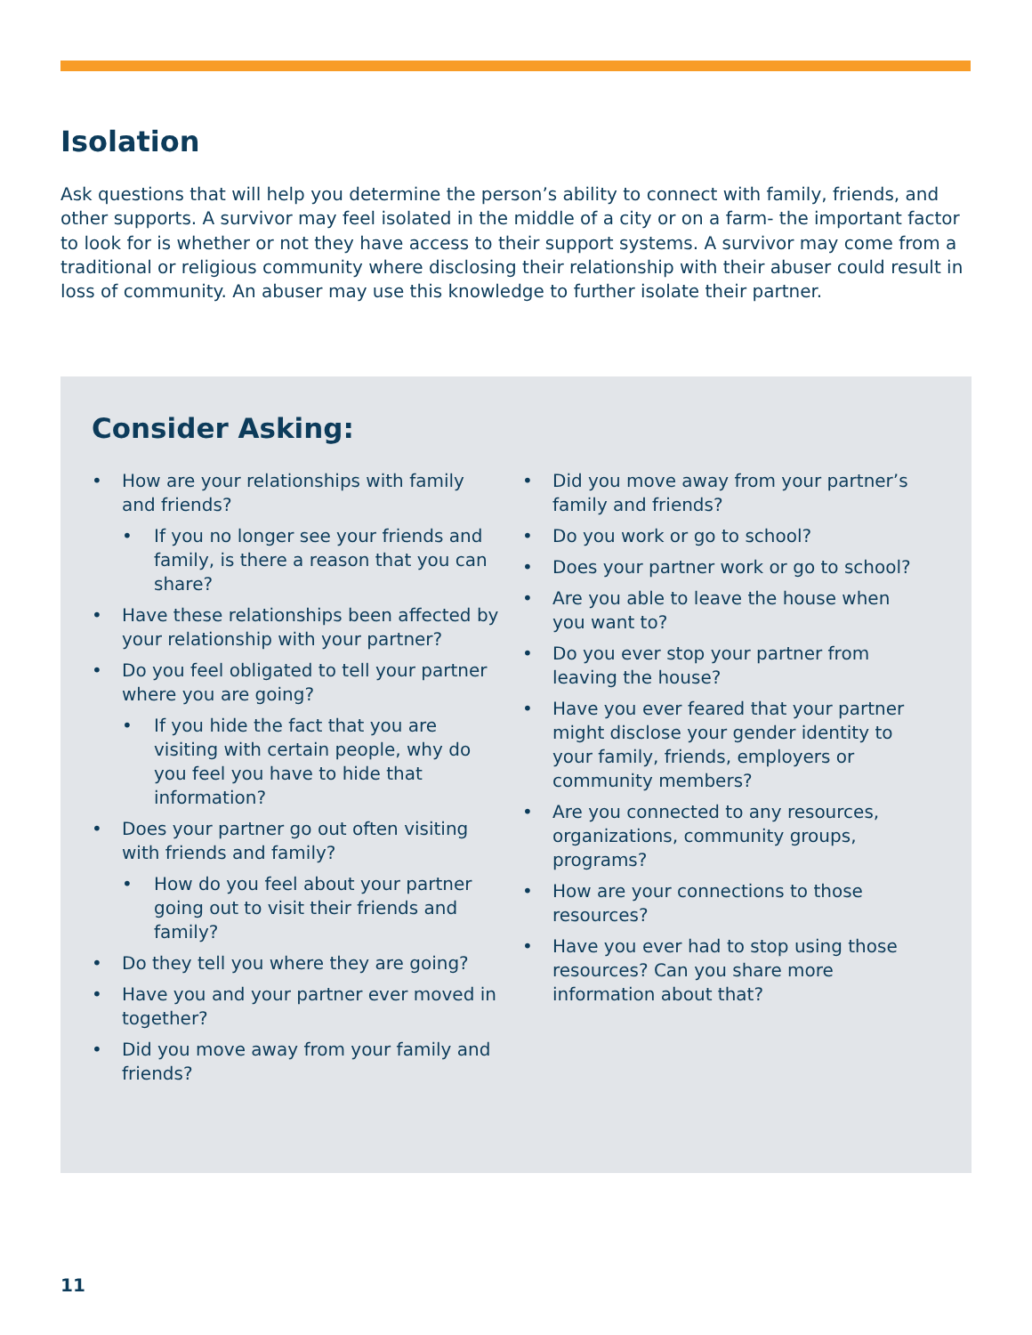Isolation
Ask questions that will help you determine the person’s ability to connect with family, friends, and other supports. A survivor may feel isolated in the middle of a city or on a farm- the important factor to look for is whether or not they have access to their support systems. A survivor may come from a traditional or religious community where disclosing their relationship with their abuser could result in loss of community. An abuser may use this knowledge to further isolate their partner.
Consider Asking:
• How are your relationships with family and friends?
• If you no longer see your friends and family, is there a reason that you can share?
• Have these relationships been affected by your relationship with your partner?
• Do you feel obligated to tell your partner where you are going?
• If you hide the fact that you are visiting with certain people, why do you feel you have to hide that information?
• Does your partner go out often visiting with friends and family?
• How do you feel about your partner going out to visit their friends and family?
• Do they tell you where they are going?
• Have you and your partner ever moved in together?
• Did you move away from your family and friends?
• Did you move away from your partner’s family and friends?
• Do you work or go to school?
• Does your partner work or go to school?
• Are you able to leave the house when you want to?
• Do you ever stop your partner from leaving the house?
• Have you ever feared that your partner might disclose your gender identity to your family, friends, employers or community members?
• Are you connected to any resources, organizations, community groups, programs?
• How are your connections to those resources?
• Have you ever had to stop using those resources? Can you share more information about that?
11